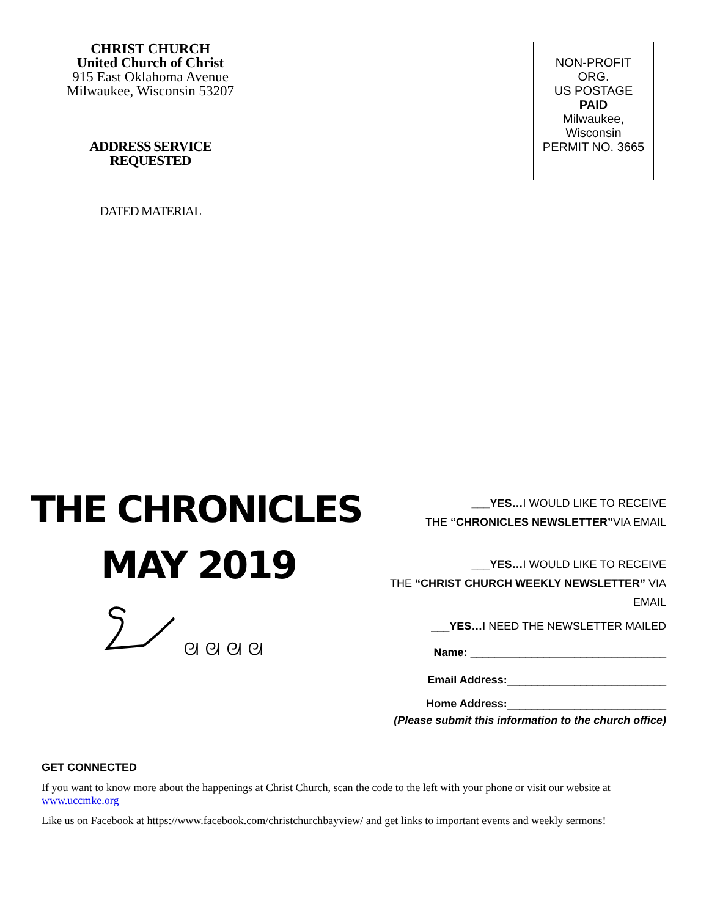CHRIST CHURCH
United Church of Christ
915 East Oklahoma Avenue
Milwaukee, Wisconsin 53207
ADDRESS SERVICE
REQUESTED
DATED MATERIAL
NON-PROFIT
ORG.
US POSTAGE
PAID
Milwaukee,
Wisconsin
PERMIT NO. 3665
THE CHRONICLES
MAY 2019
ᘛ ᘛ ᘛ ᘛ
___YES…I WOULD LIKE TO RECEIVE
THE “CHRONICLES NEWSLETTER”VIA EMAIL
___YES…I WOULD LIKE TO RECEIVE
THE “CHRIST CHURCH WEEKLY NEWSLETTER” VIA EMAIL
___YES…I NEED THE NEWSLETTER MAILED
Name: ________________________________
Email Address:__________________________
Home Address:__________________________
(Please submit this information to the church office)
GET CONNECTED
If you want to know more about the happenings at Christ Church, scan the code to the left with your phone or visit our website at www.uccmke.org
Like us on Facebook at https://www.facebook.com/christchurchbayview/ and get links to important events and weekly sermons!